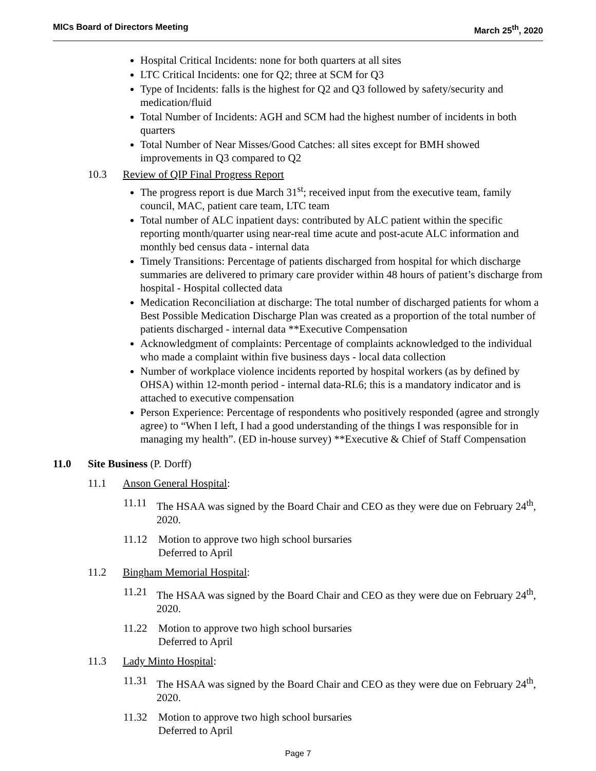MICs Board of Directors Meeting March 25<sup>th</sup>, 2020
Hospital Critical Incidents: none for both quarters at all sites
LTC Critical Incidents: one for Q2; three at SCM for Q3
Type of Incidents: falls is the highest for Q2 and Q3 followed by safety/security and medication/fluid
Total Number of Incidents: AGH and SCM had the highest number of incidents in both quarters
Total Number of Near Misses/Good Catches: all sites except for BMH showed improvements in Q3 compared to Q2
10.3 Review of QIP Final Progress Report
The progress report is due March 31<sup>st</sup>; received input from the executive team, family council, MAC, patient care team, LTC team
Total number of ALC inpatient days: contributed by ALC patient within the specific reporting month/quarter using near-real time acute and post-acute ALC information and monthly bed census data - internal data
Timely Transitions: Percentage of patients discharged from hospital for which discharge summaries are delivered to primary care provider within 48 hours of patient’s discharge from hospital - Hospital collected data
Medication Reconciliation at discharge: The total number of discharged patients for whom a Best Possible Medication Discharge Plan was created as a proportion of the total number of patients discharged - internal data **Executive Compensation
Acknowledgment of complaints: Percentage of complaints acknowledged to the individual who made a complaint within five business days - local data collection
Number of workplace violence incidents reported by hospital workers (as by defined by OHSA) within 12-month period - internal data-RL6; this is a mandatory indicator and is attached to executive compensation
Person Experience: Percentage of respondents who positively responded (agree and strongly agree) to “When I left, I had a good understanding of the things I was responsible for in managing my health”. (ED in-house survey) **Executive & Chief of Staff Compensation
11.0 Site Business (P. Dorff)
11.1 Anson General Hospital:
11.11 The HSAA was signed by the Board Chair and CEO as they were due on February 24<sup>th</sup>, 2020.
11.12 Motion to approve two high school bursaries
Deferred to April
11.2 Bingham Memorial Hospital:
11.21 The HSAA was signed by the Board Chair and CEO as they were due on February 24<sup>th</sup>, 2020.
11.22 Motion to approve two high school bursaries
Deferred to April
11.3 Lady Minto Hospital:
11.31 The HSAA was signed by the Board Chair and CEO as they were due on February 24<sup>th</sup>, 2020.
11.32 Motion to approve two high school bursaries
Deferred to April
Page 7